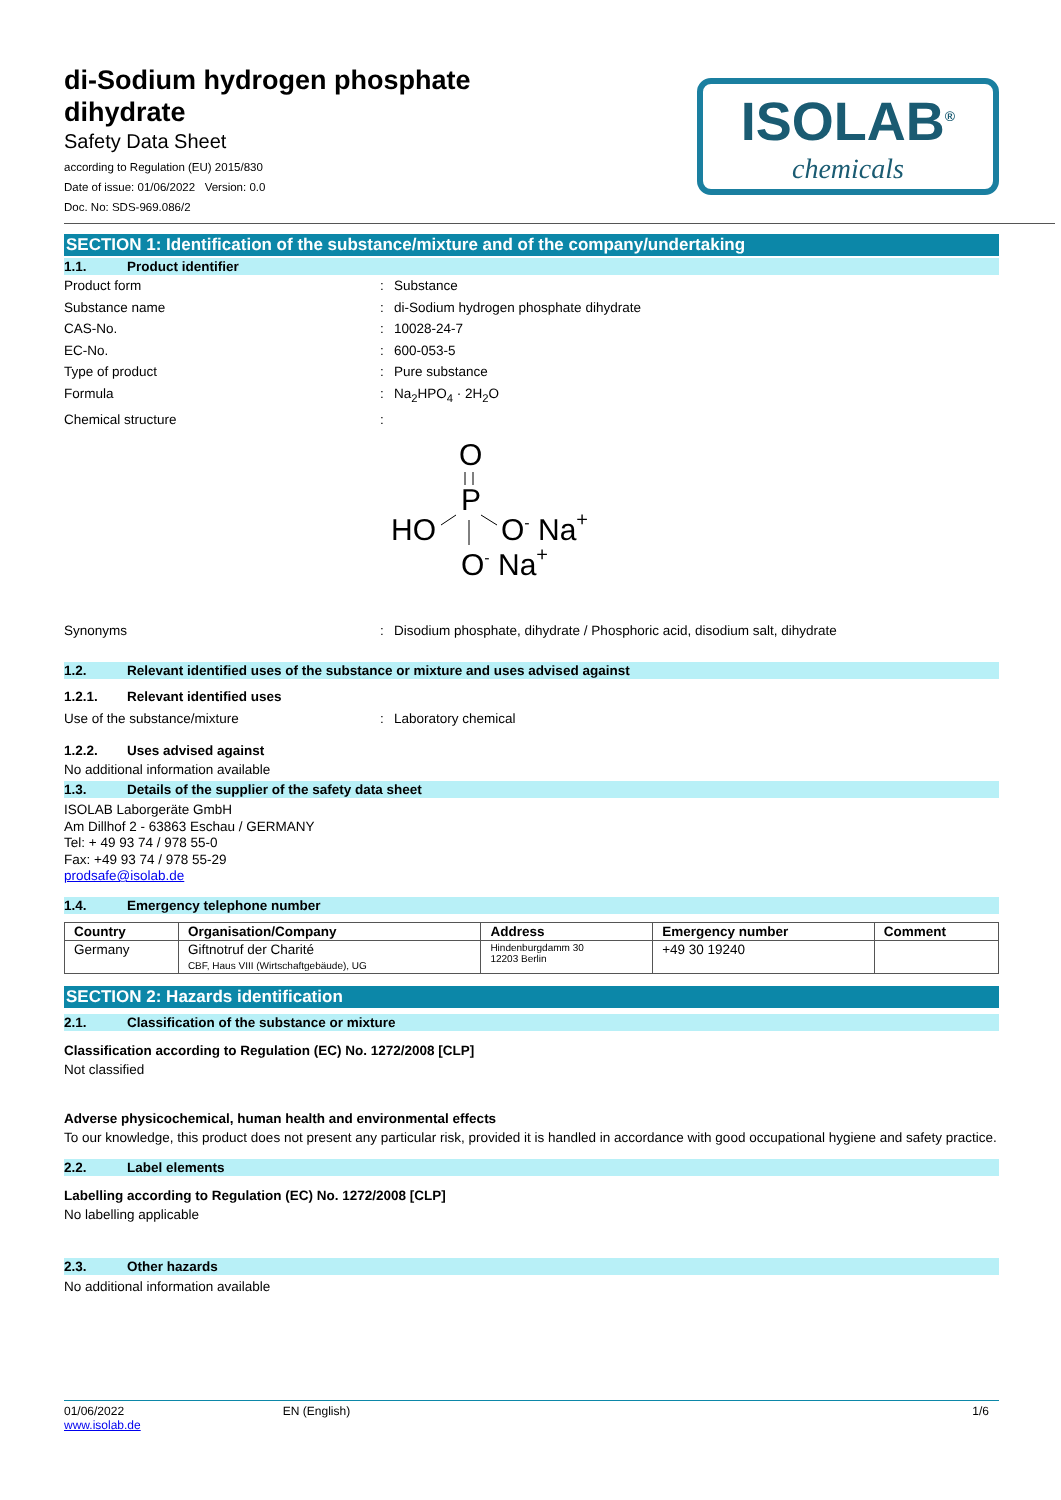di-Sodium hydrogen phosphate dihydrate
Safety Data Sheet
according to Regulation (EU) 2015/830
Date of issue: 01/06/2022 Version: 0.0
Doc. No: SDS-969.086/2
ISOLAB<sup>®</sup>
chemicals
SECTION 1: Identification of the substance/mixture and of the company/undertaking
1.1. Product identifier
Product form : Substance
Substance name : di-Sodium hydrogen phosphate dihydrate
CAS-No. : 10028-24-7
EC-No. : 600-053-5
Type of product : Pure substance
Formula : Na<sub>2</sub>HPO<sub>4</sub> · 2H<sub>2</sub>O
Chemical structure :
O
P
HO
O- Na+
O- Na+
Synonyms : Disodium phosphate, dihydrate / Phosphoric acid, disodium salt, dihydrate
1.2. Relevant identified uses of the substance or mixture and uses advised against
1.2.1. Relevant identified uses
Use of the substance/mixture : Laboratory chemical
1.2.2. Uses advised against
No additional information available
1.3. Details of the supplier of the safety data sheet
ISOLAB Laborgeräte GmbH
Am Dillhof 2 - 63863 Eschau / GERMANY
Tel: + 49 93 74 / 978 55-0
Fax: +49 93 74 / 978 55-29
prodsafe@isolab.de
1.4. Emergency telephone number
| Country | Organisation/Company | Address | Emergency number | Comment |
| --- | --- | --- | --- | --- |
| Germany | Giftnotruf der Charité CBF, Haus VIII (Wirtschaftgebäude), UG | Hindenburgdamm 30 12203 Berlin | +49 30 19240 | |
SECTION 2: Hazards identification
2.1. Classification of the substance or mixture
Classification according to Regulation (EC) No. 1272/2008 [CLP]
Not classified
Adverse physicochemical, human health and environmental effects
To our knowledge, this product does not present any particular risk, provided it is handled in accordance with good occupational hygiene and safety practice.
2.2. Label elements
Labelling according to Regulation (EC) No. 1272/2008 [CLP]
No labelling applicable
2.3. Other hazards
No additional information available
01/06/2022
www.isolab.de
EN (English) 1/6